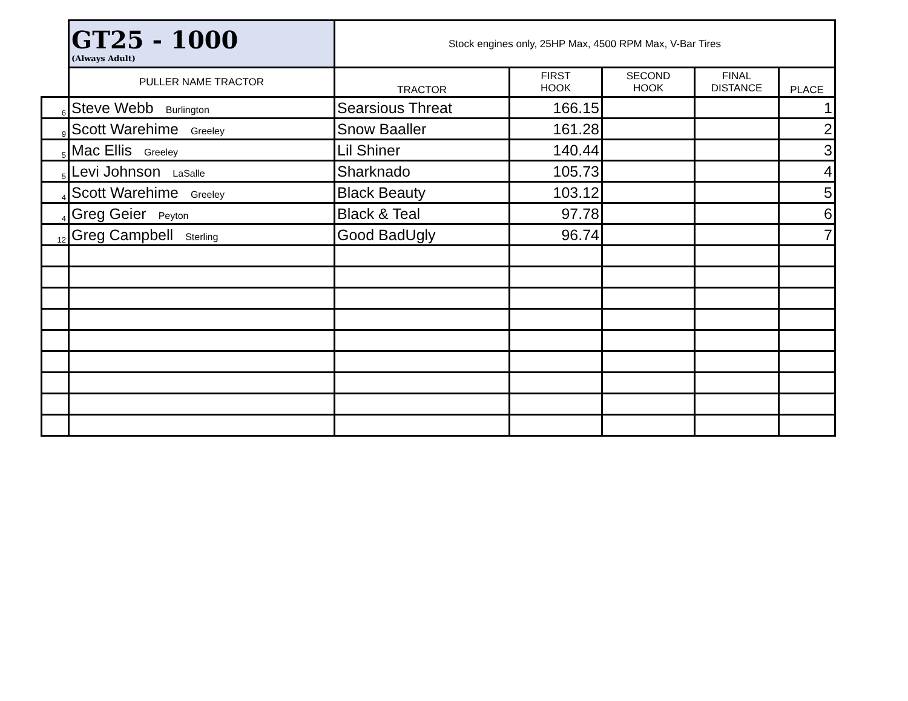| | GT25 - 1000 (Always Adult) | Stock engines only, 25HP Max, 4500 RPM Max, V-Bar Tires | | | | |
| | PULLER NAME TRACTOR | TRACTOR | FIRST HOOK | SECOND HOOK | FINAL DISTANCE | PLACE |
| 6 | Steve Webb Burlington | Searsious Threat | 166.15 | | | 1 |
| 9 | Scott Warehime Greeley | Snow Baaller | 161.28 | | | 2 |
| 5 | Mac Ellis Greeley | Lil Shiner | 140.44 | | | 3 |
| 5 | Levi Johnson LaSalle | Sharknado | 105.73 | | | 4 |
| 4 | Scott Warehime Greeley | Black Beauty | 103.12 | | | 5 |
| 4 | Greg Geier Peyton | Black & Teal | 97.78 | | | 6 |
| 12 | Greg Campbell Sterling | Good BadUgly | 96.74 | | | 7 |